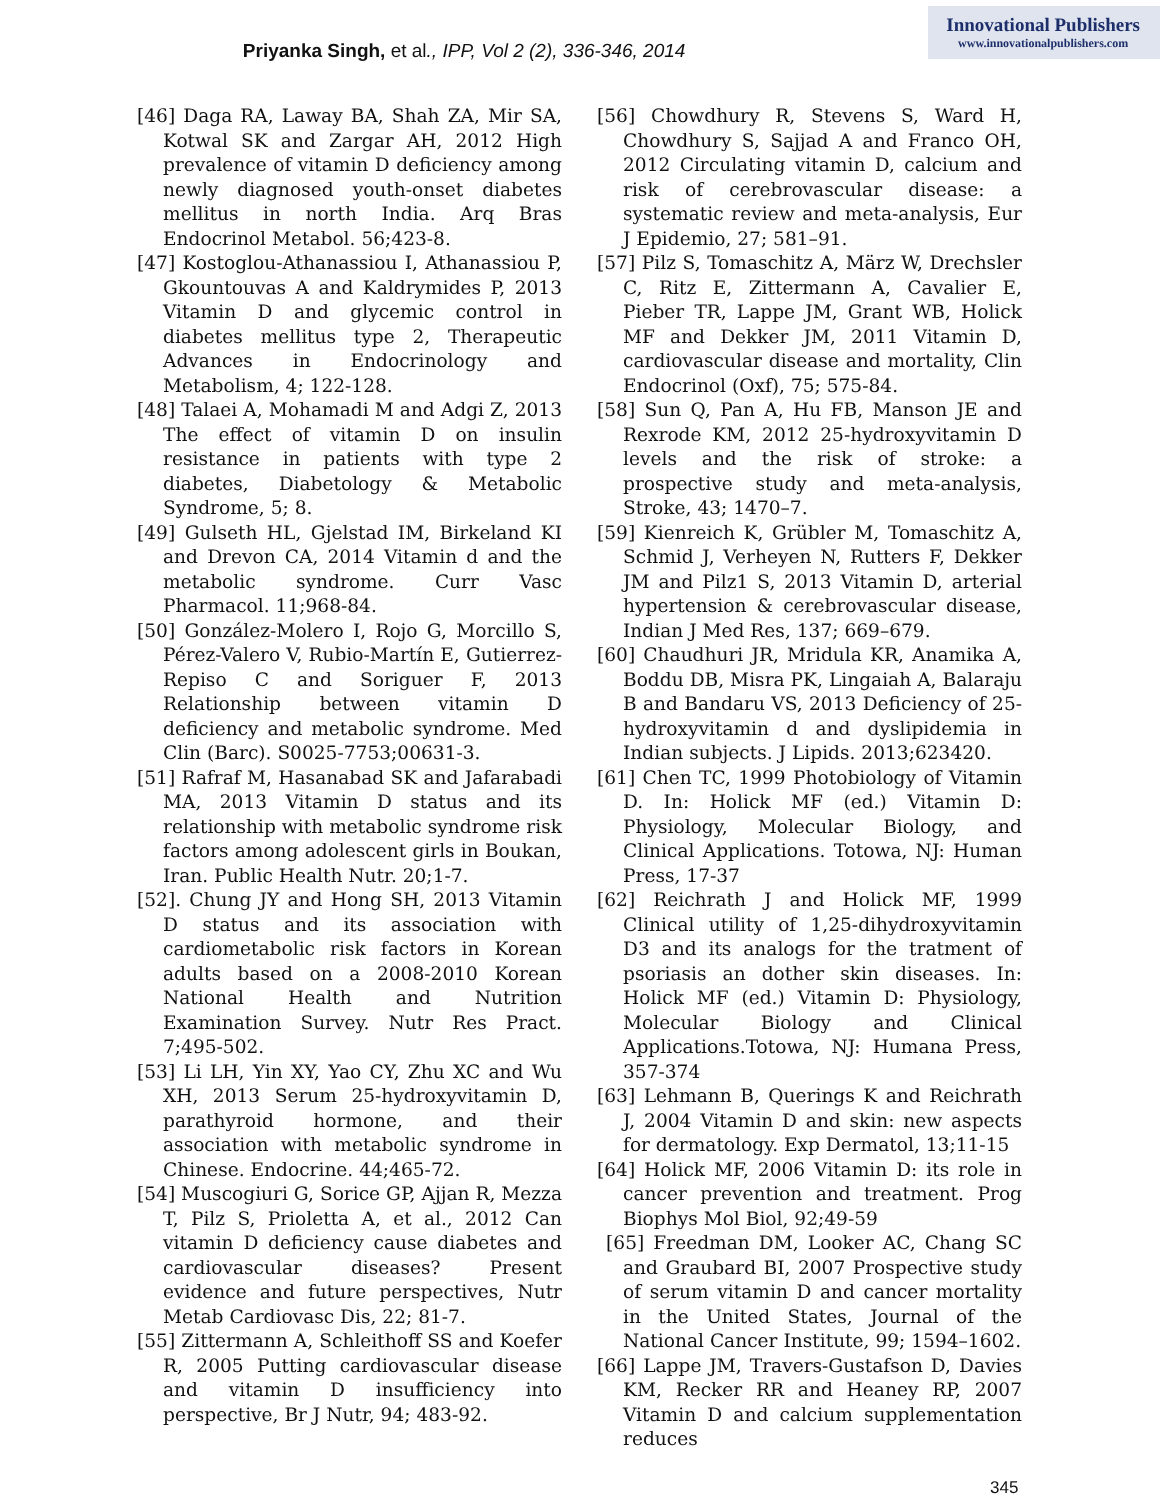Innovational Publishers
www.innovationalpublishers.com
Priyanka Singh, et al., IPP, Vol 2 (2), 336-346, 2014
[46] Daga RA, Laway BA, Shah ZA, Mir SA, Kotwal SK and Zargar AH, 2012 High prevalence of vitamin D deficiency among newly diagnosed youth-onset diabetes mellitus in north India. Arq Bras Endocrinol Metabol. 56;423-8.
[47] Kostoglou-Athanassiou I, Athanassiou P, Gkountouvas A and Kaldrymides P, 2013 Vitamin D and glycemic control in diabetes mellitus type 2, Therapeutic Advances in Endocrinology and Metabolism, 4; 122-128.
[48] Talaei A, Mohamadi M and Adgi Z, 2013 The effect of vitamin D on insulin resistance in patients with type 2 diabetes, Diabetology & Metabolic Syndrome, 5; 8.
[49] Gulseth HL, Gjelstad IM, Birkeland KI and Drevon CA, 2014 Vitamin d and the metabolic syndrome. Curr Vasc Pharmacol. 11;968-84.
[50] González-Molero I, Rojo G, Morcillo S, Pérez-Valero V, Rubio-Martín E, Gutierrez-Repiso C and Soriguer F, 2013 Relationship between vitamin D deficiency and metabolic syndrome. Med Clin (Barc). S0025-7753;00631-3.
[51] Rafraf M, Hasanabad SK and Jafarabadi MA, 2013 Vitamin D status and its relationship with metabolic syndrome risk factors among adolescent girls in Boukan, Iran. Public Health Nutr. 20;1-7.
[52]. Chung JY and Hong SH, 2013 Vitamin D status and its association with cardiometabolic risk factors in Korean adults based on a 2008-2010 Korean National Health and Nutrition Examination Survey. Nutr Res Pract. 7;495-502.
[53] Li LH, Yin XY, Yao CY, Zhu XC and Wu XH, 2013 Serum 25-hydroxyvitamin D, parathyroid hormone, and their association with metabolic syndrome in Chinese. Endocrine. 44;465-72.
[54] Muscogiuri G, Sorice GP, Ajjan R, Mezza T, Pilz S, Prioletta A, et al., 2012 Can vitamin D deficiency cause diabetes and cardiovascular diseases? Present evidence and future perspectives, Nutr Metab Cardiovasc Dis, 22; 81-7.
[55] Zittermann A, Schleithoff SS and Koefer R, 2005 Putting cardiovascular disease and vitamin D insufficiency into perspective, Br J Nutr, 94; 483-92.
[56] Chowdhury R, Stevens S, Ward H, Chowdhury S, Sajjad A and Franco OH, 2012 Circulating vitamin D, calcium and risk of cerebrovascular disease: a systematic review and meta-analysis, Eur J Epidemio, 27; 581–91.
[57] Pilz S, Tomaschitz A, März W, Drechsler C, Ritz E, Zittermann A, Cavalier E, Pieber TR, Lappe JM, Grant WB, Holick MF and Dekker JM, 2011 Vitamin D, cardiovascular disease and mortality, Clin Endocrinol (Oxf), 75; 575-84.
[58] Sun Q, Pan A, Hu FB, Manson JE and Rexrode KM, 2012 25-hydroxyvitamin D levels and the risk of stroke: a prospective study and meta-analysis, Stroke, 43; 1470–7.
[59] Kienreich K, Grübler M, Tomaschitz A, Schmid J, Verheyen N, Rutters F, Dekker JM and Pilz1 S, 2013 Vitamin D, arterial hypertension & cerebrovascular disease, Indian J Med Res, 137; 669–679.
[60] Chaudhuri JR, Mridula KR, Anamika A, Boddu DB, Misra PK, Lingaiah A, Balaraju B and Bandaru VS, 2013 Deficiency of 25-hydroxyvitamin d and dyslipidemia in Indian subjects. J Lipids. 2013;623420.
[61] Chen TC, 1999 Photobiology of Vitamin D. In: Holick MF (ed.) Vitamin D: Physiology, Molecular Biology, and Clinical Applications. Totowa, NJ: Human Press, 17-37
[62] Reichrath J and Holick MF, 1999 Clinical utility of 1,25-dihydroxyvitamin D3 and its analogs for the tratment of psoriasis an dother skin diseases. In: Holick MF (ed.) Vitamin D: Physiology, Molecular Biology and Clinical Applications.Totowa, NJ: Humana Press, 357-374
[63] Lehmann B, Querings K and Reichrath J, 2004 Vitamin D and skin: new aspects for dermatology. Exp Dermatol, 13;11-15
[64] Holick MF, 2006 Vitamin D: its role in cancer prevention and treatment. Prog Biophys Mol Biol, 92;49-59
[65] Freedman DM, Looker AC, Chang SC and Graubard BI, 2007 Prospective study of serum vitamin D and cancer mortality in the United States, Journal of the National Cancer Institute, 99; 1594–1602.
[66] Lappe JM, Travers-Gustafson D, Davies KM, Recker RR and Heaney RP, 2007 Vitamin D and calcium supplementation reduces
345